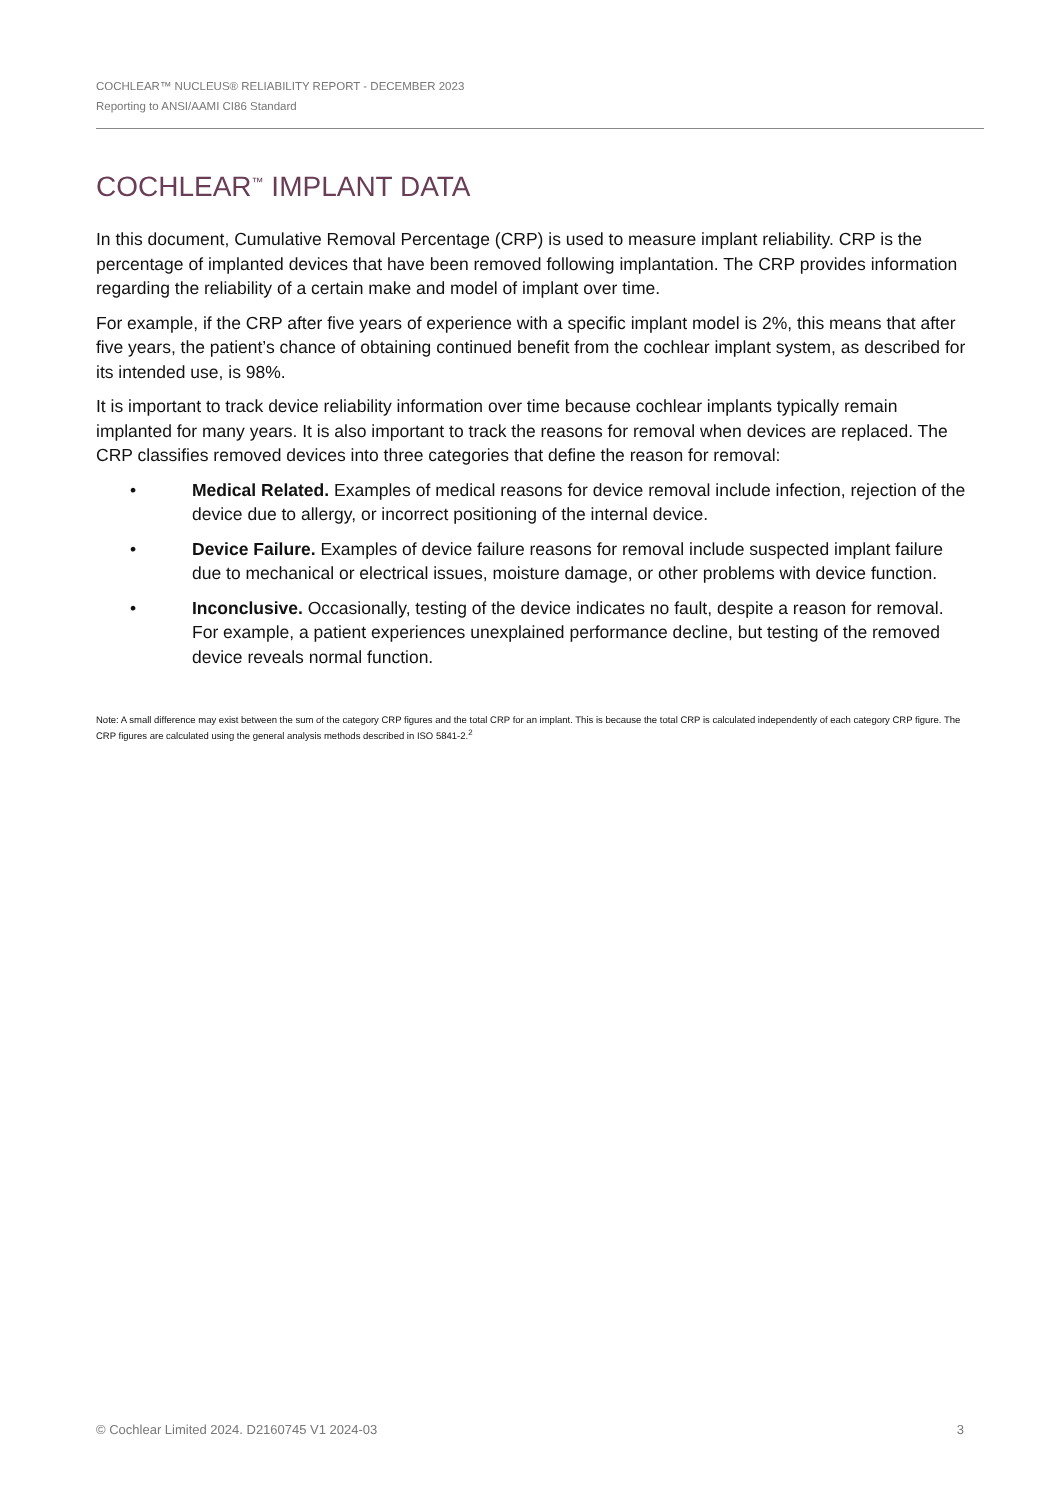COCHLEAR™ NUCLEUS® RELIABILITY REPORT - DECEMBER 2023
Reporting to ANSI/AAMI CI86 Standard
COCHLEAR<sup>™</sup> IMPLANT DATA
In this document, Cumulative Removal Percentage (CRP) is used to measure implant reliability. CRP is the percentage of implanted devices that have been removed following implantation. The CRP provides information regarding the reliability of a certain make and model of implant over time.
For example, if the CRP after five years of experience with a specific implant model is 2%, this means that after five years, the patient’s chance of obtaining continued benefit from the cochlear implant system, as described for its intended use, is 98%.
It is important to track device reliability information over time because cochlear implants typically remain implanted for many years. It is also important to track the reasons for removal when devices are replaced. The CRP classifies removed devices into three categories that define the reason for removal:
• Medical Related. Examples of medical reasons for device removal include infection, rejection of the device due to allergy, or incorrect positioning of the internal device.
• Device Failure. Examples of device failure reasons for removal include suspected implant failure due to mechanical or electrical issues, moisture damage, or other problems with device function.
• Inconclusive. Occasionally, testing of the device indicates no fault, despite a reason for removal. For example, a patient experiences unexplained performance decline, but testing of the removed device reveals normal function.
Note: A small difference may exist between the sum of the category CRP figures and the total CRP for an implant. This is because the total CRP is calculated independently of each category CRP figure. The CRP figures are calculated using the general analysis methods described in ISO 5841-2.<sup>2</sup>
© Cochlear Limited 2024. D2160745 V1 2024-03 3